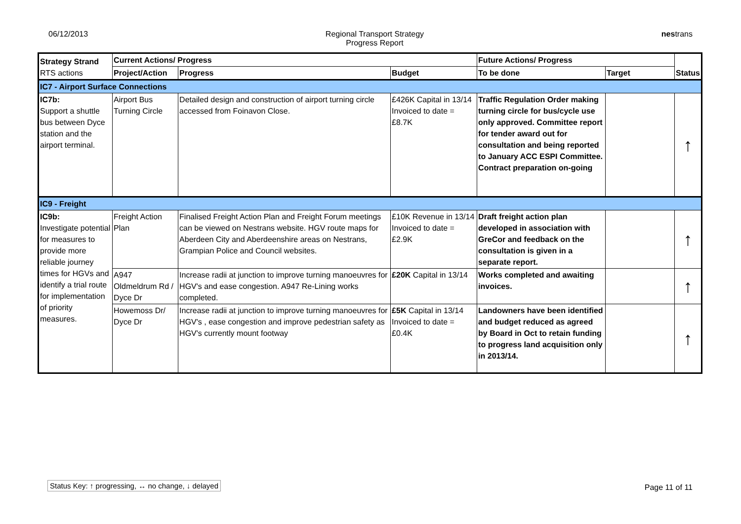06/12/2013 Regional Transport Strategy
Progress Report
nestrans
| Strategy Strand RTS actions | Current Actions/ Progress | | | Future Actions/ Progress | | Status |
| --- | --- | --- | --- | --- | --- | --- |
| | Project/Action | Progress | Budget | To be done | Target | |
| IC7 - Airport Surface Connections | | | | | | |
| IC7b: Support a shuttle bus between Dyce station and the airport terminal. | Airport Bus Turning Circle | Detailed design and construction of airport turning circle accessed from Foinavon Close. | £426K Capital in 13/14 Invoiced to date = £8.7K | Traffic Regulation Order making turning circle for bus/cycle use only approved. Committee report for tender award out for consultation and being reported to January ACC ESPI Committee. Contract preparation on-going | | ↑ |
| IC9 - Freight | | | | | | |
| IC9b: Investigate potential for measures to provide more reliable journey times for HGVs and identify a trial route for implementation of priority measures. | Freight Action Plan | Finalised Freight Action Plan and Freight Forum meetings can be viewed on Nestrans website. HGV route maps for Aberdeen City and Aberdeenshire areas on Nestrans, Grampian Police and Council websites. | £10K Revenue in 13/14 Invoiced to date = £2.9K | Draft freight action plan developed in association with GreCor and feedback on the consultation is given in a separate report. | | ↑ |
| | A947 Oldmeldrum Rd / Dyce Dr | Increase radii at junction to improve turning manoeuvres for HGV's and ease congestion. A947 Re-Lining works completed. | £20K Capital in 13/14 | Works completed and awaiting invoices. | | ↑ |
| | Howemoss Dr/ Dyce Dr | Increase radii at junction to improve turning manoeuvres for HGV's , ease congestion and improve pedestrian safety as HGV's currently mount footway | £5K Capital in 13/14 Invoiced to date = £0.4K | Landowners have been identified and budget reduced as agreed by Board in Oct to retain funding to progress land acquisition only in 2013/14. | | ↑ |
Status Key: ↑ progressing, ↔ no change, ↓ delayed
Page 11 of 11